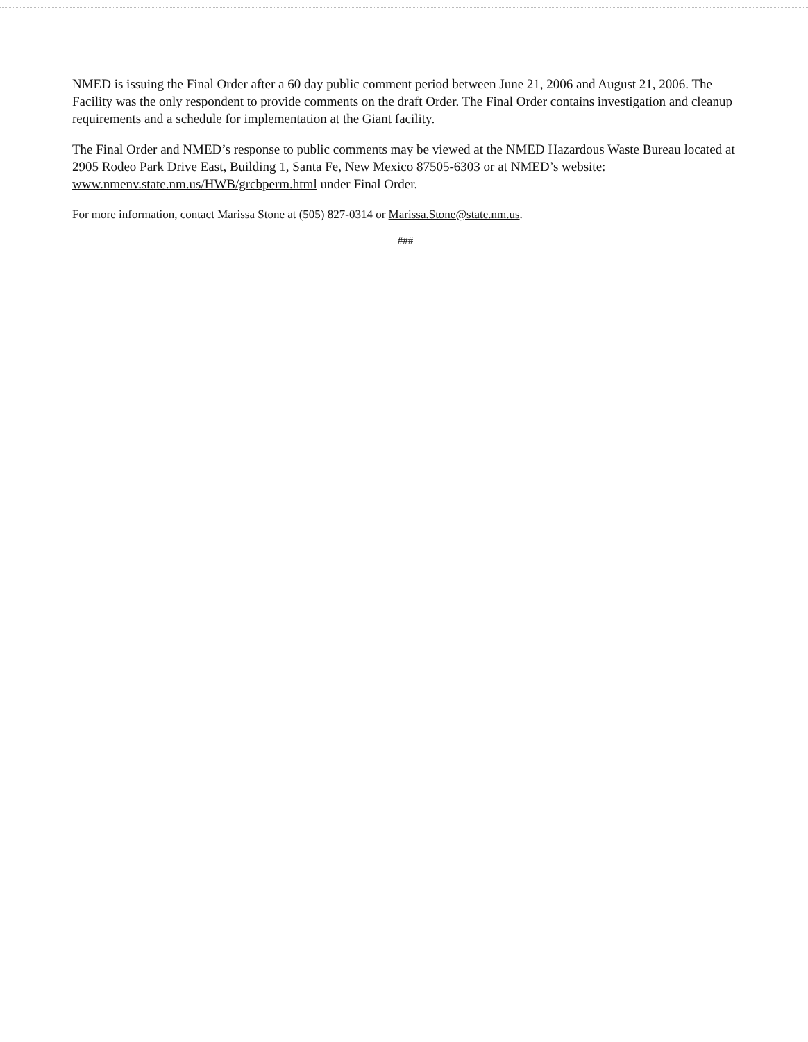NMED is issuing the Final Order after a 60 day public comment period between June 21, 2006 and August 21, 2006. The Facility was the only respondent to provide comments on the draft Order. The Final Order contains investigation and cleanup requirements and a schedule for implementation at the Giant facility.
The Final Order and NMED’s response to public comments may be viewed at the NMED Hazardous Waste Bureau located at 2905 Rodeo Park Drive East, Building 1, Santa Fe, New Mexico 87505-6303 or at NMED’s website: www.nmenv.state.nm.us/HWB/grcbperm.html under Final Order.
For more information, contact Marissa Stone at (505) 827-0314 or Marissa.Stone@state.nm.us.
###